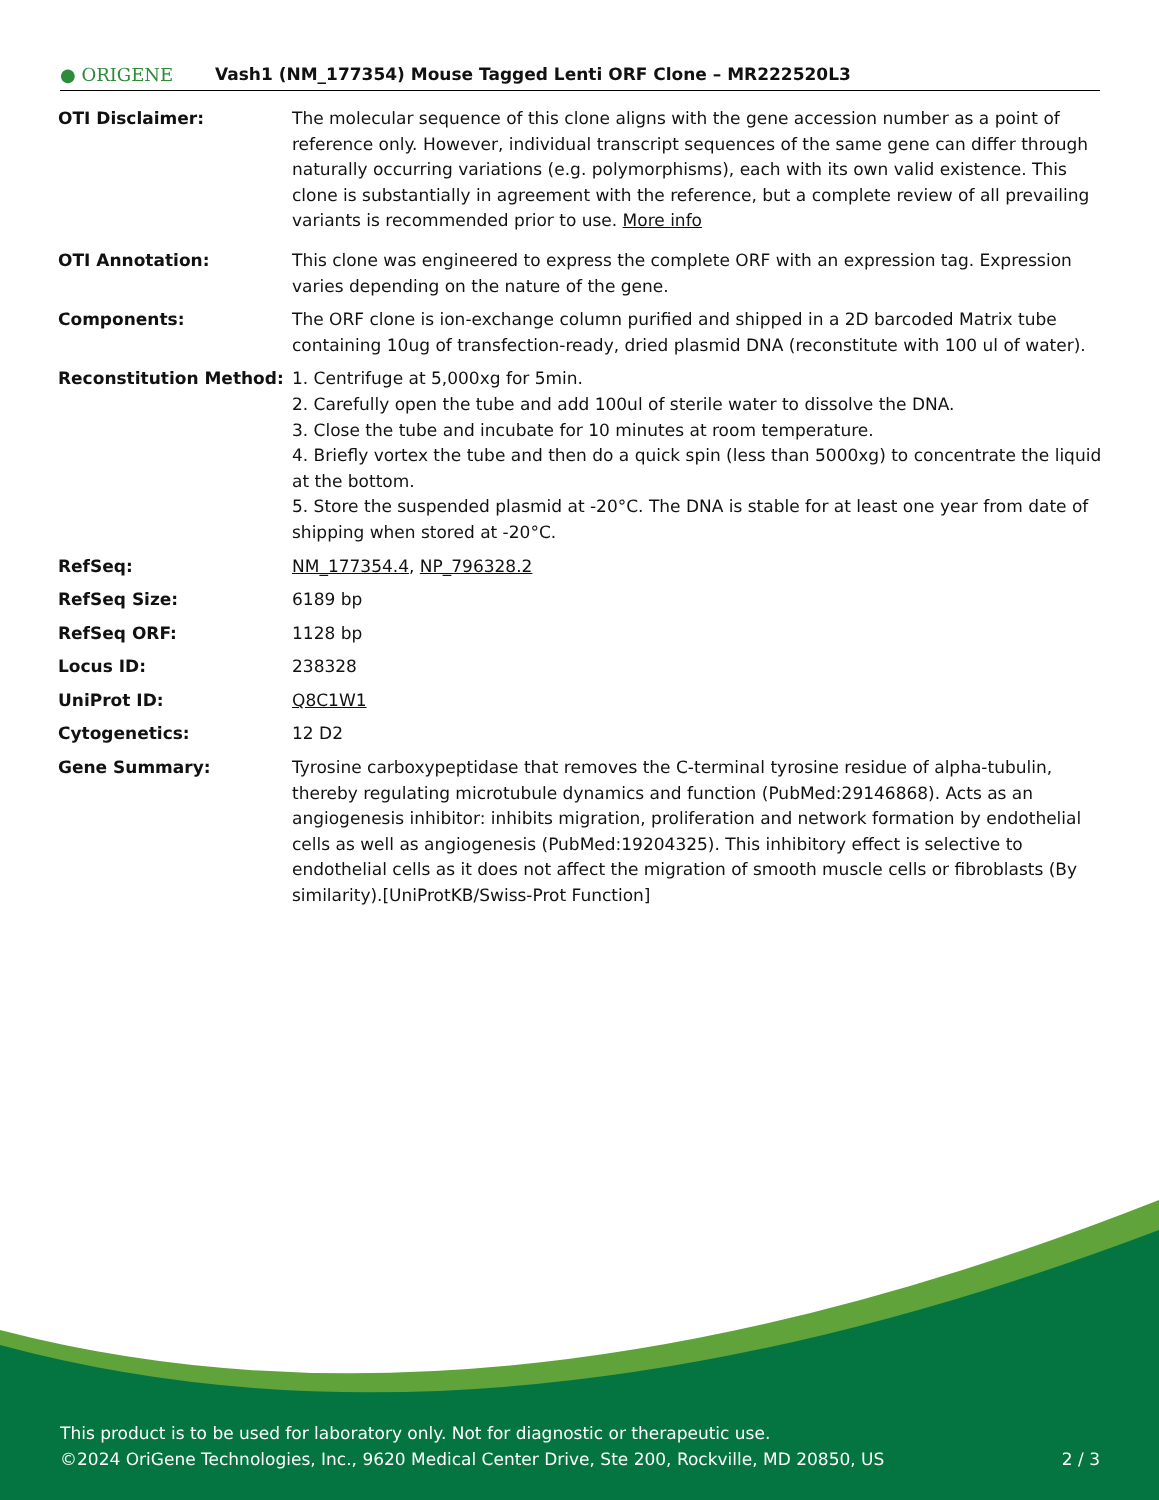● ORIGENE Vash1 (NM_177354) Mouse Tagged Lenti ORF Clone – MR222520L3
| OTI Disclaimer: | The molecular sequence of this clone aligns with the gene accession number as a point of reference only. However, individual transcript sequences of the same gene can differ through naturally occurring variations (e.g. polymorphisms), each with its own valid existence. This clone is substantially in agreement with the reference, but a complete review of all prevailing variants is recommended prior to use. More info |
| OTI Annotation: | This clone was engineered to express the complete ORF with an expression tag. Expression varies depending on the nature of the gene. |
| Components: | The ORF clone is ion-exchange column purified and shipped in a 2D barcoded Matrix tube containing 10ug of transfection-ready, dried plasmid DNA (reconstitute with 100 ul of water). |
| Reconstitution Method: | 1. Centrifuge at 5,000xg for 5min. 2. Carefully open the tube and add 100ul of sterile water to dissolve the DNA. 3. Close the tube and incubate for 10 minutes at room temperature. 4. Briefly vortex the tube and then do a quick spin (less than 5000xg) to concentrate the liquid at the bottom. 5. Store the suspended plasmid at -20°C. The DNA is stable for at least one year from date of shipping when stored at -20°C. |
| RefSeq: | NM_177354.4 , NP_796328.2 |
| RefSeq Size: | 6189 bp |
| RefSeq ORF: | 1128 bp |
| Locus ID: | 238328 |
| UniProt ID: | Q8C1W1 |
| Cytogenetics: | 12 D2 |
| Gene Summary: | Tyrosine carboxypeptidase that removes the C-terminal tyrosine residue of alpha-tubulin, thereby regulating microtubule dynamics and function (PubMed:29146868). Acts as an angiogenesis inhibitor: inhibits migration, proliferation and network formation by endothelial cells as well as angiogenesis (PubMed:19204325). This inhibitory effect is selective to endothelial cells as it does not affect the migration of smooth muscle cells or fibroblasts (By similarity).[UniProtKB/Swiss-Prot Function] |
This product is to be used for laboratory only. Not for diagnostic or therapeutic use.
©2024 OriGene Technologies, Inc., 9620 Medical Center Drive, Ste 200, Rockville, MD 20850, US 2 / 3